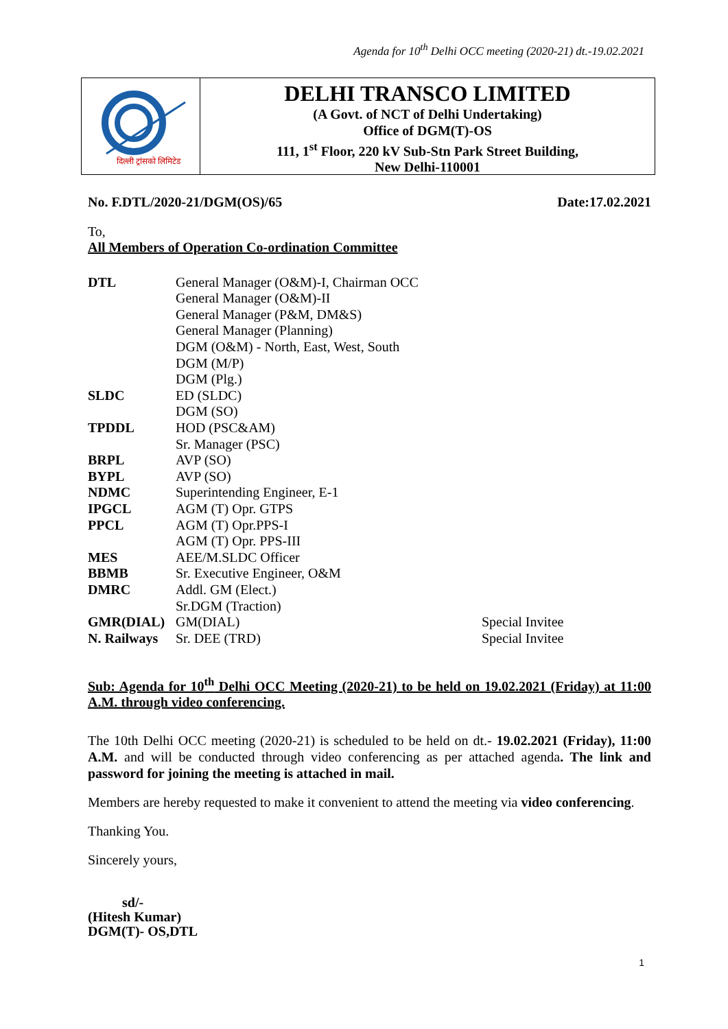Agenda for 10<sup>th</sup> Delhi OCC meeting (2020-21) dt.-19.02.2021
दिल्ली ट्रांसको लिमिटेड
DELHI TRANSCO LIMITED
(A Govt. of NCT of Delhi Undertaking)
Office of DGM(T)-OS
111, 1<sup>st</sup> Floor, 220 kV Sub-Stn Park Street Building,
New Delhi-110001
No. F.DTL/2020-21/DGM(OS)/65 Date:17.02.2021
To,
All Members of Operation Co-ordination Committee
| DTL | General Manager (O&M)-I, Chairman OCC | |
| | General Manager (O&M)-II | |
| | General Manager (P&M, DM&S) | |
| | General Manager (Planning) | |
| | DGM (O&M) - North, East, West, South | |
| | DGM (M/P) | |
| | DGM (Plg.) | |
| SLDC | ED (SLDC) | |
| | DGM (SO) | |
| TPDDL | HOD (PSC&AM) | |
| | Sr. Manager (PSC) | |
| BRPL | AVP (SO) | |
| BYPL | AVP (SO) | |
| NDMC | Superintending Engineer, E-1 | |
| IPGCL | AGM (T) Opr. GTPS | |
| PPCL | AGM (T) Opr.PPS-I | |
| | AGM (T) Opr. PPS-III | |
| MES | AEE/M.SLDC Officer | |
| BBMB | Sr. Executive Engineer, O&M | |
| DMRC | Addl. GM (Elect.) | |
| | Sr.DGM (Traction) | |
| GMR(DIAL) | GM(DIAL) | Special Invitee |
| N. Railways | Sr. DEE (TRD) | Special Invitee |
Sub: Agenda for 10<sup>th</sup> Delhi OCC Meeting (2020-21) to be held on 19.02.2021 (Friday) at 11:00 A.M. through video conferencing.
The 10th Delhi OCC meeting (2020-21) is scheduled to be held on dt.- 19.02.2021 (Friday), 11:00 A.M. and will be conducted through video conferencing as per attached agenda. The link and password for joining the meeting is attached in mail.
Members are hereby requested to make it convenient to attend the meeting via video conferencing.
Thanking You.
Sincerely yours,
sd/-
(Hitesh Kumar)
DGM(T)- OS,DTL
1